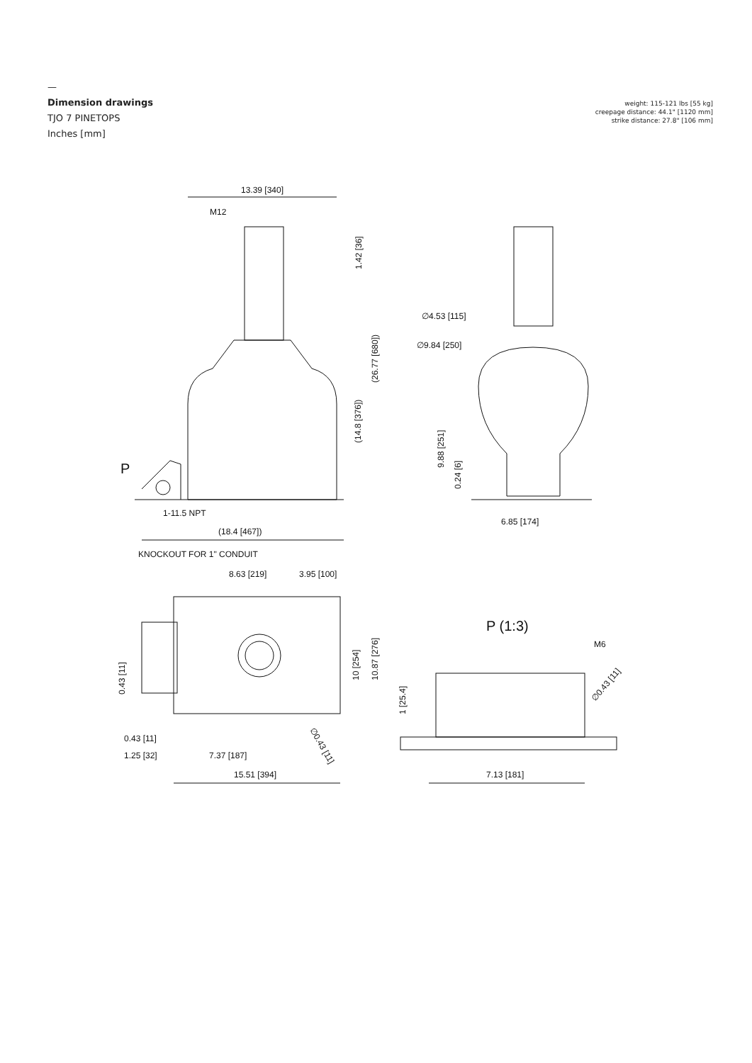—
Dimension drawings
TJO 7 PINETOPS
Inches [mm]
weight: 115-121 lbs [55 kg]
creepage distance: 44.1" [1120 mm]
strike distance: 27.8" [106 mm]
13.39 [340]
M12
P
1-11.5 NPT
(18.4 [467])
KNOCKOUT FOR 1" CONDUIT
8.63 [219]
3.95 [100]
∅4.53 [115]
∅9.84 [250]
6.85 [174]
P (1:3)
M6
1.42 [36]
(26.77 [680])
(14.8 [376])
9.88 [251]
0.24 [6]
10 [254]
10.87 [276]
0.43 [11]
1 [25.4]
∅0.43 [11]
∅0.43 [11]
0.43 [11]
1.25 [32]
7.37 [187]
15.51 [394]
7.13 [181]